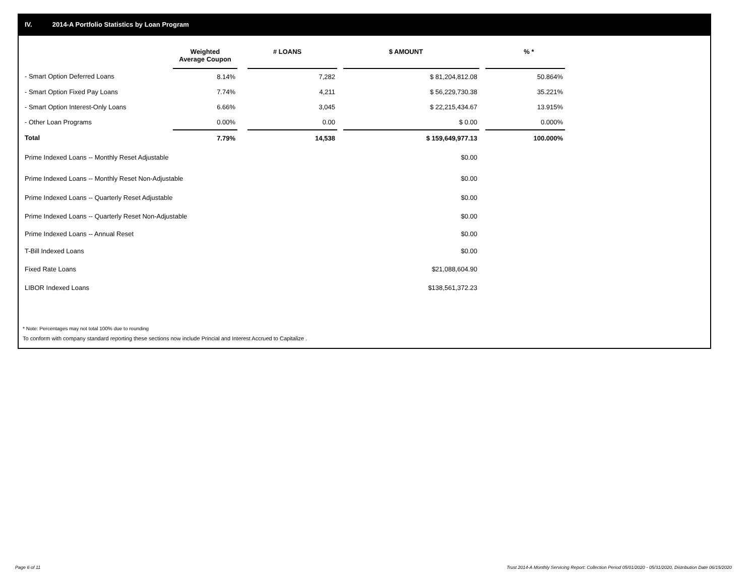IV. 2014-A Portfolio Statistics by Loan Program
| | Weighted Average Coupon | | # LOANS | | $ AMOUNT | | % * |
| --- | --- | --- | --- | --- | --- | --- | --- |
| - Smart Option Deferred Loans | 8.14% | | 7,282 | | $ 81,204,812.08 | | 50.864% |
| - Smart Option Fixed Pay Loans | 7.74% | | 4,211 | | $ 56,229,730.38 | | 35.221% |
| - Smart Option Interest-Only Loans | 6.66% | | 3,045 | | $ 22,215,434.67 | | 13.915% |
| - Other Loan Programs | 0.00% | | 0.00 | | $ 0.00 | | 0.000% |
| Total | 7.79% | | 14,538 | | $ 159,649,977.13 | | 100.000% |
| Prime Indexed Loans -- Monthly Reset Adjustable | | | | | $0.00 | | |
| Prime Indexed Loans -- Monthly Reset Non-Adjustable | | | | | $0.00 | | |
| Prime Indexed Loans -- Quarterly Reset Adjustable | | | | | $0.00 | | |
| Prime Indexed Loans -- Quarterly Reset Non-Adjustable | | | | | $0.00 | | |
| Prime Indexed Loans -- Annual Reset | | | | | $0.00 | | |
| T-Bill Indexed Loans | | | | | $0.00 | | |
| Fixed Rate Loans | | | | | $21,088,604.90 | | |
| LIBOR Indexed Loans | | | | | $138,561,372.23 | | |
* Note: Percentages may not total 100% due to rounding
To conform with company standard reporting these sections now include Princial and Interest Accrued to Capitalize .
Page 6 of 11
Trust 2014-A Monthly Servicing Report: Collection Period 05/01/2020 - 05/31/2020, Distribution Date 06/15/2020